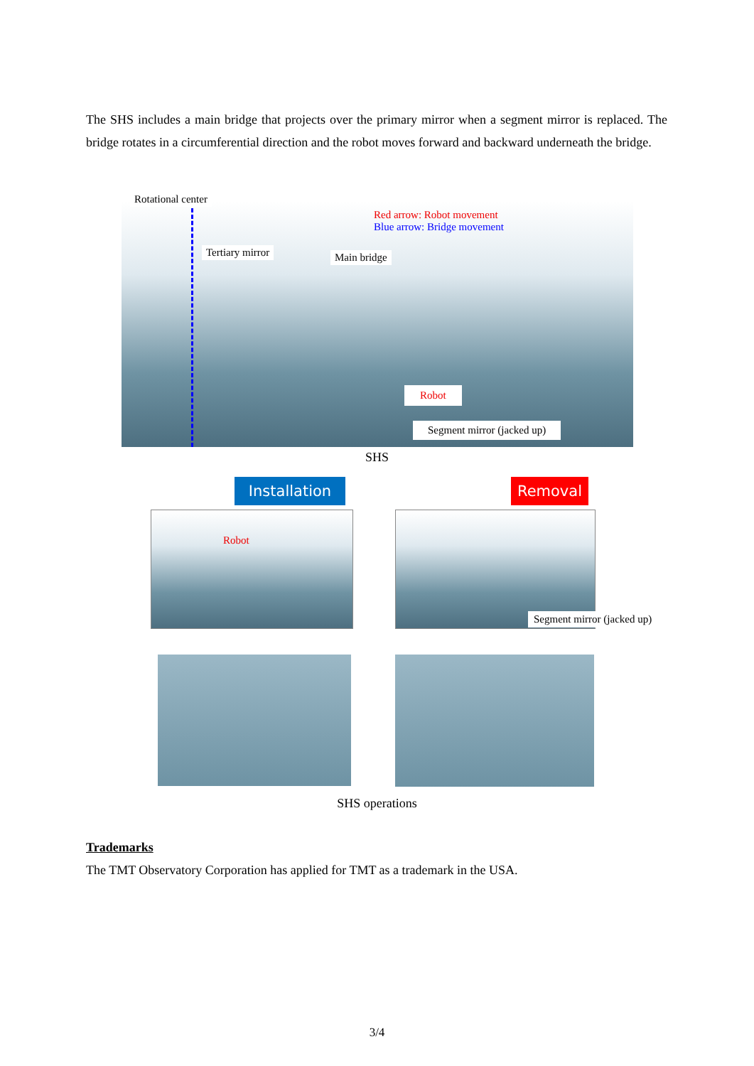The SHS includes a main bridge that projects over the primary mirror when a segment mirror is replaced. The bridge rotates in a circumferential direction and the robot moves forward and backward underneath the bridge.
Rotational center
Tertiary mirror Main bridge
Red arrow: Robot movement
Blue arrow: Bridge movement
Robot
Segment mirror (jacked up)
SHS
Installation Removal
Robot
Segment mirror (jacked up)
SHS operations
Trademarks
The TMT Observatory Corporation has applied for TMT as a trademark in the USA.
3/4